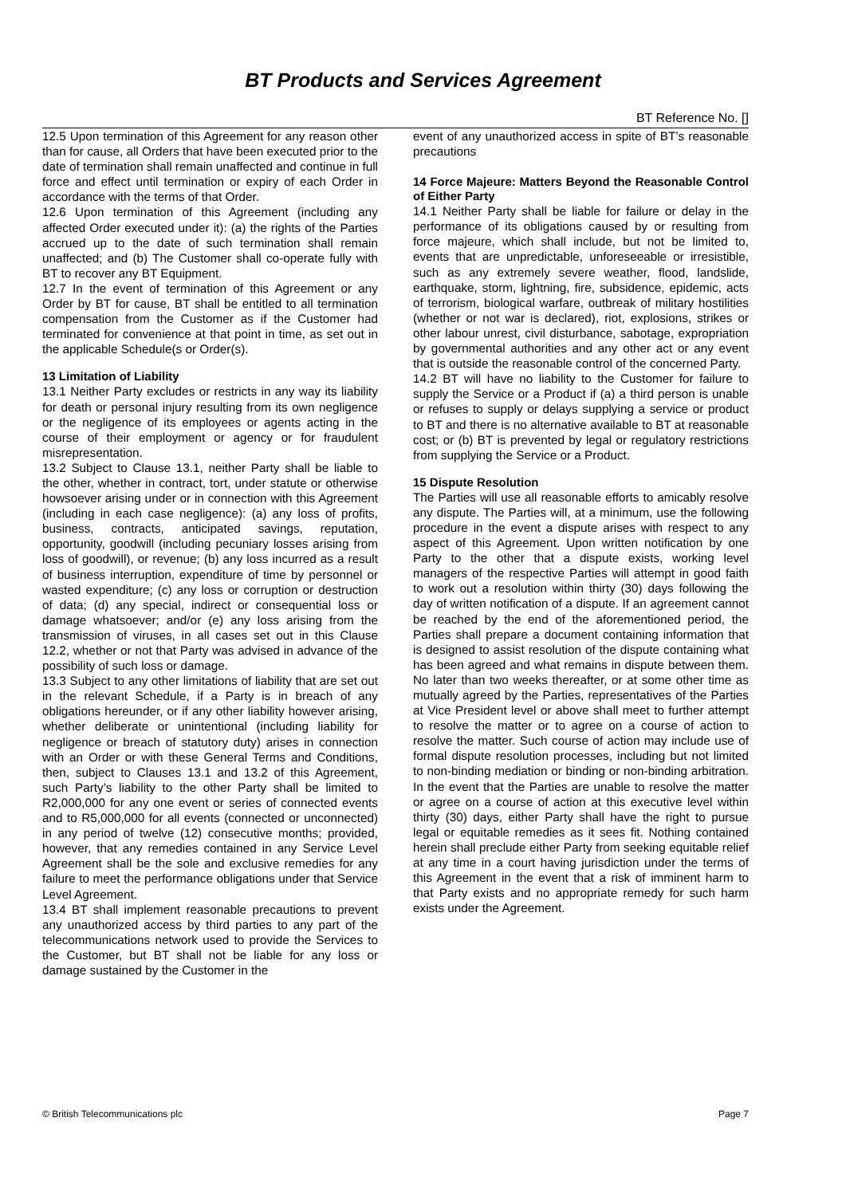BT Products and Services Agreement
BT Reference No. []
12.5 Upon termination of this Agreement for any reason other than for cause, all Orders that have been executed prior to the date of termination shall remain unaffected and continue in full force and effect until termination or expiry of each Order in accordance with the terms of that Order.
12.6 Upon termination of this Agreement (including any affected Order executed under it): (a) the rights of the Parties accrued up to the date of such termination shall remain unaffected; and (b) The Customer shall co-operate fully with BT to recover any BT Equipment.
12.7 In the event of termination of this Agreement or any Order by BT for cause, BT shall be entitled to all termination compensation from the Customer as if the Customer had terminated for convenience at that point in time, as set out in the applicable Schedule(s or Order(s).
13 Limitation of Liability
13.1 Neither Party excludes or restricts in any way its liability for death or personal injury resulting from its own negligence or the negligence of its employees or agents acting in the course of their employment or agency or for fraudulent misrepresentation.
13.2 Subject to Clause 13.1, neither Party shall be liable to the other, whether in contract, tort, under statute or otherwise howsoever arising under or in connection with this Agreement (including in each case negligence): (a) any loss of profits, business, contracts, anticipated savings, reputation, opportunity, goodwill (including pecuniary losses arising from loss of goodwill), or revenue; (b) any loss incurred as a result of business interruption, expenditure of time by personnel or wasted expenditure; (c) any loss or corruption or destruction of data; (d) any special, indirect or consequential loss or damage whatsoever; and/or (e) any loss arising from the transmission of viruses, in all cases set out in this Clause 12.2, whether or not that Party was advised in advance of the possibility of such loss or damage.
13.3 Subject to any other limitations of liability that are set out in the relevant Schedule, if a Party is in breach of any obligations hereunder, or if any other liability however arising, whether deliberate or unintentional (including liability for negligence or breach of statutory duty) arises in connection with an Order or with these General Terms and Conditions, then, subject to Clauses 13.1 and 13.2 of this Agreement, such Party’s liability to the other Party shall be limited to R2,000,000 for any one event or series of connected events and to R5,000,000 for all events (connected or unconnected) in any period of twelve (12) consecutive months; provided, however, that any remedies contained in any Service Level Agreement shall be the sole and exclusive remedies for any failure to meet the performance obligations under that Service Level Agreement.
13.4 BT shall implement reasonable precautions to prevent any unauthorized access by third parties to any part of the telecommunications network used to provide the Services to the Customer, but BT shall not be liable for any loss or damage sustained by the Customer in the
event of any unauthorized access in spite of BT’s reasonable precautions
14 Force Majeure: Matters Beyond the Reasonable Control of Either Party
14.1 Neither Party shall be liable for failure or delay in the performance of its obligations caused by or resulting from force majeure, which shall include, but not be limited to, events that are unpredictable, unforeseeable or irresistible, such as any extremely severe weather, flood, landslide, earthquake, storm, lightning, fire, subsidence, epidemic, acts of terrorism, biological warfare, outbreak of military hostilities (whether or not war is declared), riot, explosions, strikes or other labour unrest, civil disturbance, sabotage, expropriation by governmental authorities and any other act or any event that is outside the reasonable control of the concerned Party.
14.2 BT will have no liability to the Customer for failure to supply the Service or a Product if (a) a third person is unable or refuses to supply or delays supplying a service or product to BT and there is no alternative available to BT at reasonable cost; or (b) BT is prevented by legal or regulatory restrictions from supplying the Service or a Product.
15 Dispute Resolution
The Parties will use all reasonable efforts to amicably resolve any dispute. The Parties will, at a minimum, use the following procedure in the event a dispute arises with respect to any aspect of this Agreement. Upon written notification by one Party to the other that a dispute exists, working level managers of the respective Parties will attempt in good faith to work out a resolution within thirty (30) days following the day of written notification of a dispute. If an agreement cannot be reached by the end of the aforementioned period, the Parties shall prepare a document containing information that is designed to assist resolution of the dispute containing what has been agreed and what remains in dispute between them. No later than two weeks thereafter, or at some other time as mutually agreed by the Parties, representatives of the Parties at Vice President level or above shall meet to further attempt to resolve the matter or to agree on a course of action to resolve the matter. Such course of action may include use of formal dispute resolution processes, including but not limited to non-binding mediation or binding or non-binding arbitration. In the event that the Parties are unable to resolve the matter or agree on a course of action at this executive level within thirty (30) days, either Party shall have the right to pursue legal or equitable remedies as it sees fit. Nothing contained herein shall preclude either Party from seeking equitable relief at any time in a court having jurisdiction under the terms of this Agreement in the event that a risk of imminent harm to that Party exists and no appropriate remedy for such harm exists under the Agreement.
© British Telecommunications plc Page 7